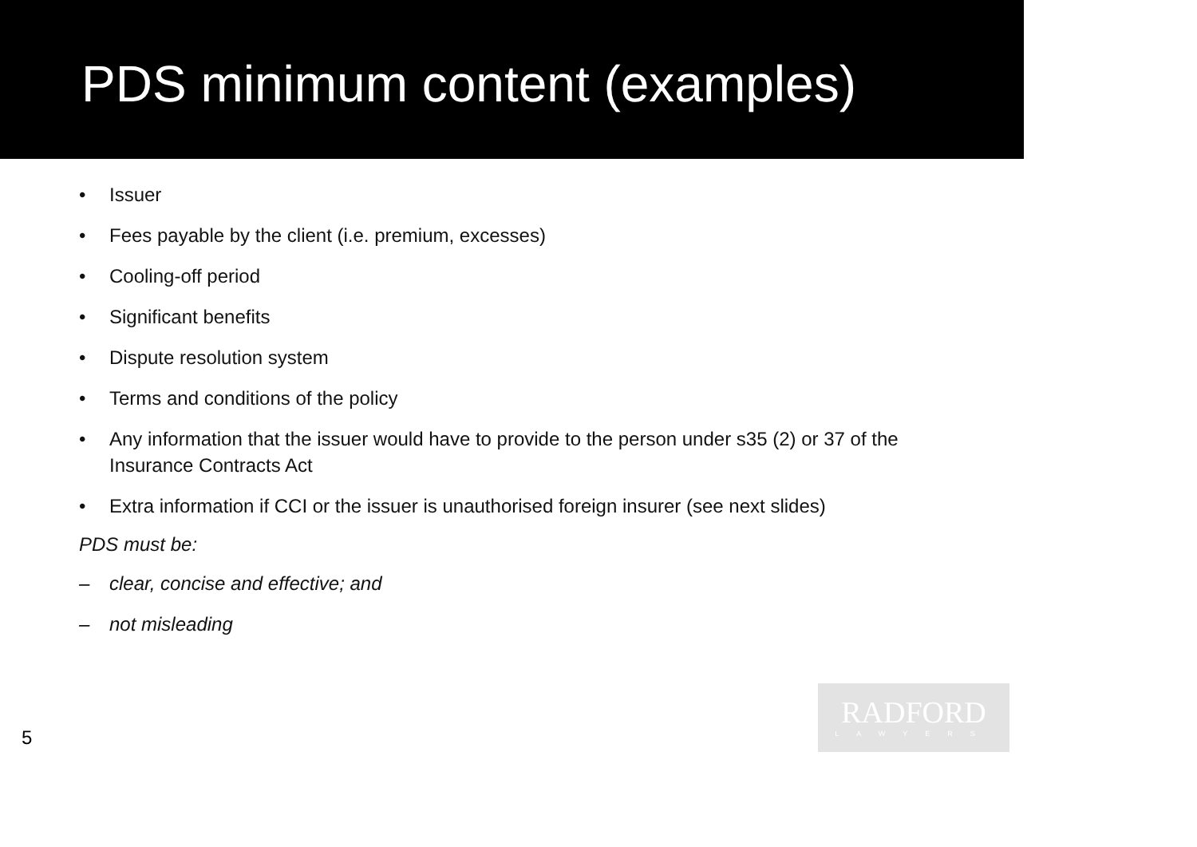PDS minimum content (examples)
• Issuer
• Fees payable by the client (i.e. premium, excesses)
• Cooling-off period
• Significant benefits
• Dispute resolution system
• Terms and conditions of the policy
• Any information that the issuer would have to provide to the person under s35 (2) or 37 of the Insurance Contracts Act
• Extra information if CCI or the issuer is unauthorised foreign insurer (see next slides)
PDS must be:
– clear, concise and effective; and
– not misleading
5
RADFORD
LAWYERS